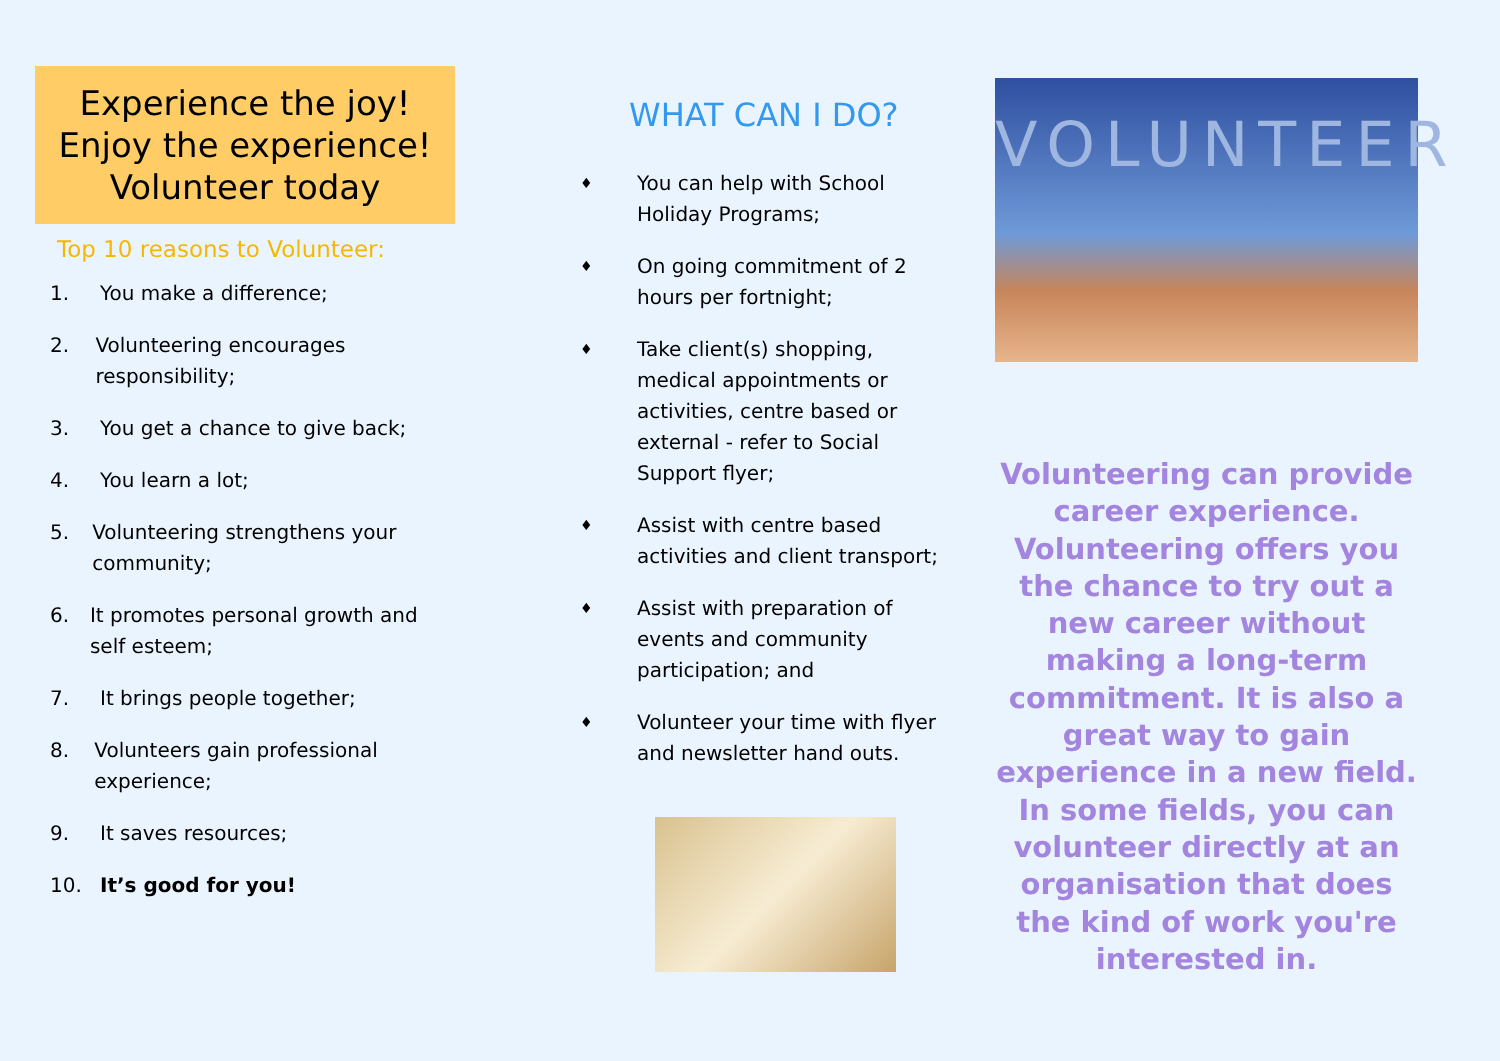Experience the joy!
Enjoy the experience!
Volunteer today
Top 10 reasons to Volunteer:
1. You make a difference;
2. Volunteering encourages responsibility;
3. You get a chance to give back;
4. You learn a lot;
5. Volunteering strengthens your community;
6. It promotes personal growth and self esteem;
7. It brings people together;
8. Volunteers gain professional experience;
9. It saves resources;
10. It’s good for you!
WHAT CAN I DO?
♦ You can help with School
Holiday Programs;
♦ On going commitment of 2
hours per fortnight;
♦ Take client(s) shopping,
medical appointments or
activities, centre based or
external - refer to Social
Support flyer;
♦ Assist with centre based
activities and client transport;
♦ Assist with preparation of
events and community
participation; and
♦ Volunteer your time with flyer
and newsletter hand outs.
VOLUNTEER
Volunteering can provide career experience. Volunteering offers you the chance to try out a new career without making a long-term commitment. It is also a great way to gain experience in a new field. In some fields, you can volunteer directly at an organisation that does the kind of work you're interested in.